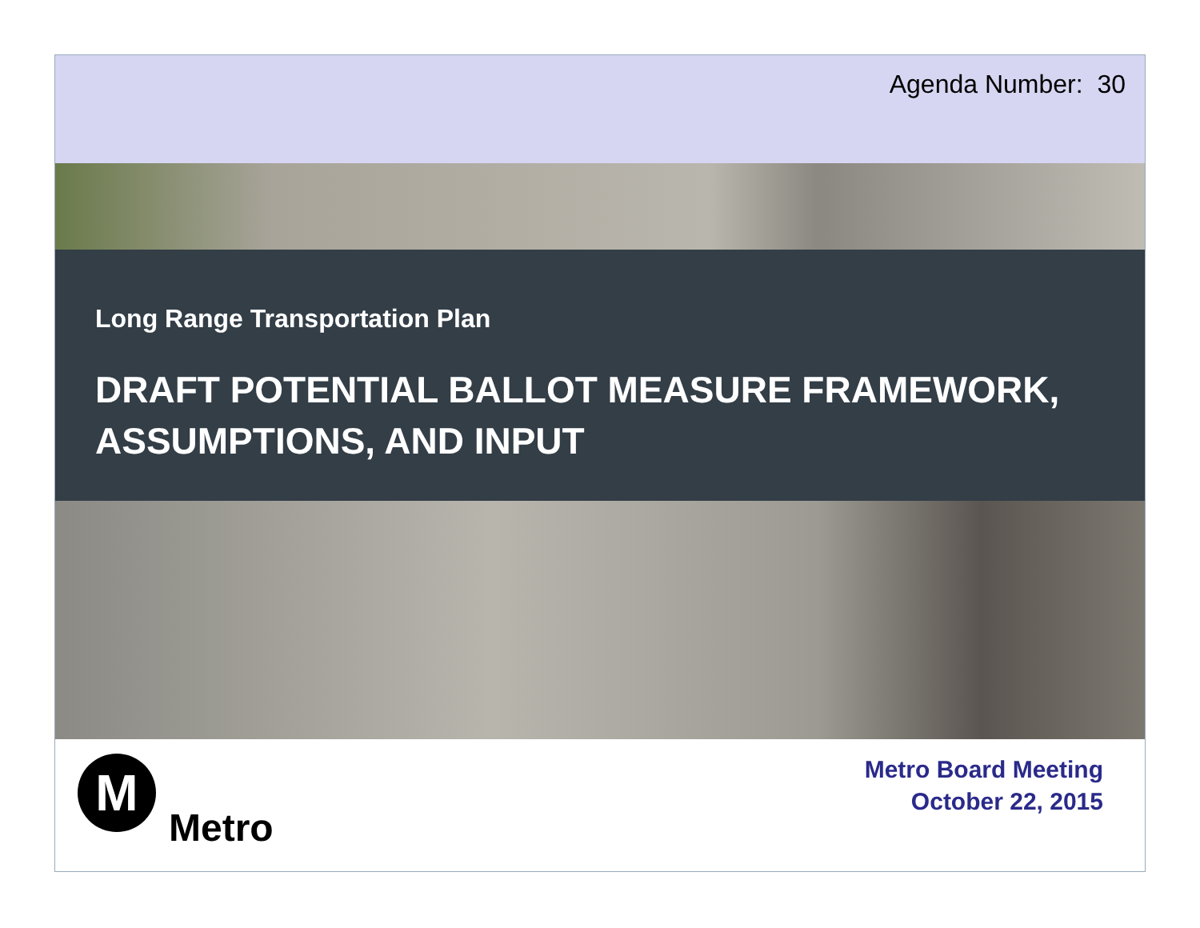Agenda Number: 30
Long Range Transportation Plan
DRAFT POTENTIAL BALLOT MEASURE FRAMEWORK, ASSUMPTIONS, AND INPUT
M
Metro
Metro Board Meeting
October 22, 2015